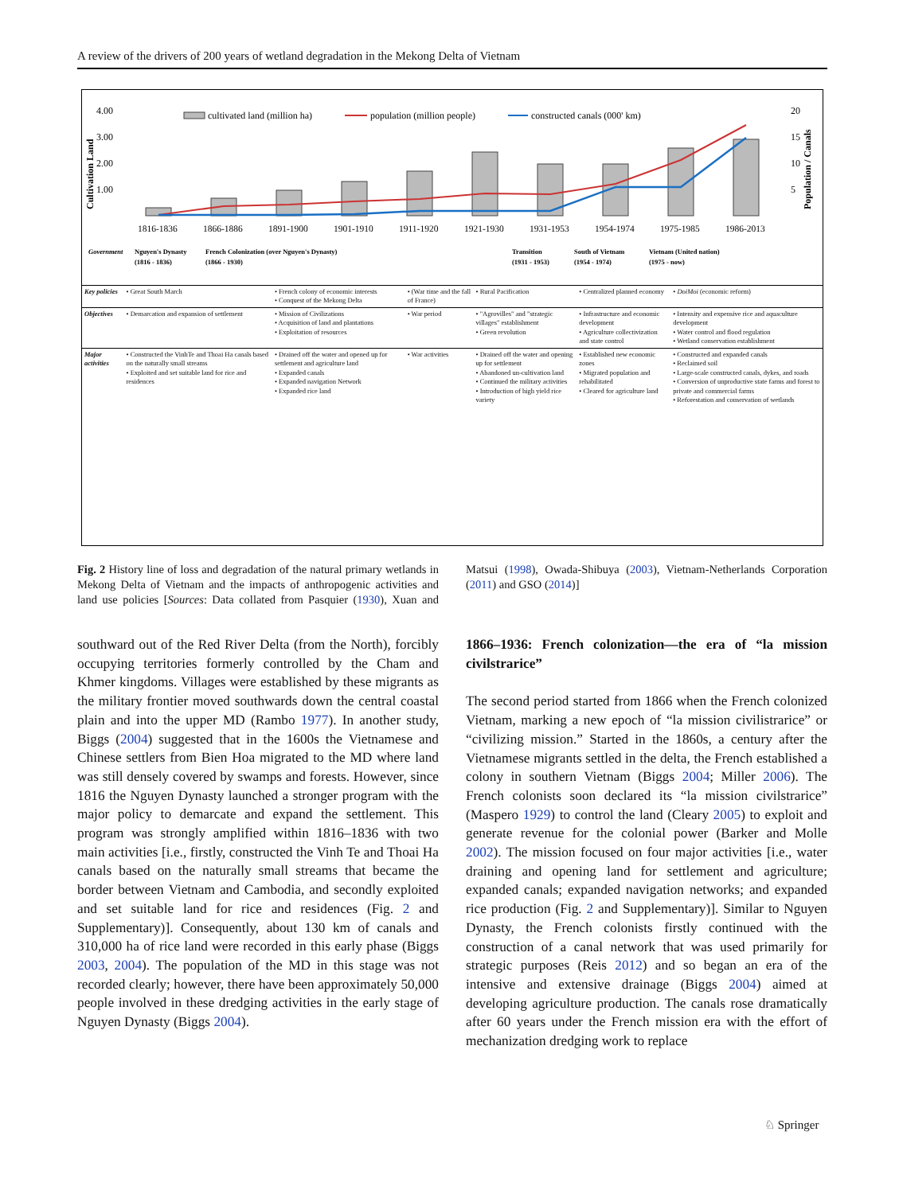A review of the drivers of 200 years of wetland degradation in the Mekong Delta of Vietnam
4.00
3.00
2.00
1.00
Cultivation Land
20
15
10
5
Population / Canals
cultivated land (million ha)
population (million people)
constructed canals (000' km)
1816-1836
1866-1886
1891-1900
1901-1910
1911-1920
1921-1930
1931-1953
1954-1974
1975-1985
1986-2013
Government
Nguyen's Dynasty
(1816 - 1836)
French Colonization (over Nguyen's Dynasty)
(1866 - 1930)
Transition
(1931 - 1953)
South of Vietnam
(1954 - 1974)
Vietnam (United nation)
(1975 - now)
| Key policies | • Great South March | • French colony of economic interests • Conquest of the Mekong Delta | • (War time and the fall of France) | • Rural Pacification | • Centralized planned economy | • DoiMoi (economic reform) |
| Objectives | • Demarcation and expansion of settlement | • Mission of Civilizations • Acquisition of land and plantations • Exploitation of resources | • War period | • "Agrovilles" and "strategic villages" establishment • Green revolution | • Infrastructure and economic development • Agriculture collectivization and state control | • Intensity and expensive rice and aquaculture development • Water control and flood regulation • Wetland conservation establishment |
| Major activities | • Constructed the VinhTe and Thoai Ha canals based on the naturally small streams • Exploited and set suitable land for rice and residences | • Drained off the water and opened up for settlement and agriculture land • Expanded canals • Expanded navigation Network • Expanded rice land | • War activities | • Drained off the water and opening up for settlement • Abandoned un-cultivation land • Continued the military activities • Introduction of high yield rice variety | • Established new economic zones • Migrated population and rehabilitated • Cleared for agriculture land | • Constructed and expanded canals • Reclaimed soil • Large-scale constructed canals, dykes, and roads • Conversion of unproductive state farms and forest to private and commercial farms • Reforestation and conservation of wetlands |
Fig. 2 History line of loss and degradation of the natural primary wetlands in Mekong Delta of Vietnam and the impacts of anthropogenic activities and land use policies [Sources: Data collated from Pasquier (1930), Xuan and Matsui (1998), Owada-Shibuya (2003), Vietnam-Netherlands Corporation (2011) and GSO (2014)]
southward out of the Red River Delta (from the North), forcibly occupying territories formerly controlled by the Cham and Khmer kingdoms. Villages were established by these migrants as the military frontier moved southwards down the central coastal plain and into the upper MD (Rambo 1977). In another study, Biggs (2004) suggested that in the 1600s the Vietnamese and Chinese settlers from Bien Hoa migrated to the MD where land was still densely covered by swamps and forests. However, since 1816 the Nguyen Dynasty launched a stronger program with the major policy to demarcate and expand the settlement. This program was strongly amplified within 1816–1836 with two main activities [i.e., firstly, constructed the Vinh Te and Thoai Ha canals based on the naturally small streams that became the border between Vietnam and Cambodia, and secondly exploited and set suitable land for rice and residences (Fig. 2 and Supplementary)]. Consequently, about 130 km of canals and 310,000 ha of rice land were recorded in this early phase (Biggs 2003, 2004). The population of the MD in this stage was not recorded clearly; however, there have been approximately 50,000 people involved in these dredging activities in the early stage of Nguyen Dynasty (Biggs 2004).
1866–1936: French colonization—the era of “la mission civilstrarice”
The second period started from 1866 when the French colonized Vietnam, marking a new epoch of “la mission civilistrarice” or “civilizing mission.” Started in the 1860s, a century after the Vietnamese migrants settled in the delta, the French established a colony in southern Vietnam (Biggs 2004; Miller 2006). The French colonists soon declared its “la mission civilstrarice” (Maspero 1929) to control the land (Cleary 2005) to exploit and generate revenue for the colonial power (Barker and Molle 2002). The mission focused on four major activities [i.e., water draining and opening land for settlement and agriculture; expanded canals; expanded navigation networks; and expanded rice production (Fig. 2 and Supplementary)]. Similar to Nguyen Dynasty, the French colonists firstly continued with the construction of a canal network that was used primarily for strategic purposes (Reis 2012) and so began an era of the intensive and extensive drainage (Biggs 2004) aimed at developing agriculture production. The canals rose dramatically after 60 years under the French mission era with the effort of mechanization dredging work to replace
♘ Springer